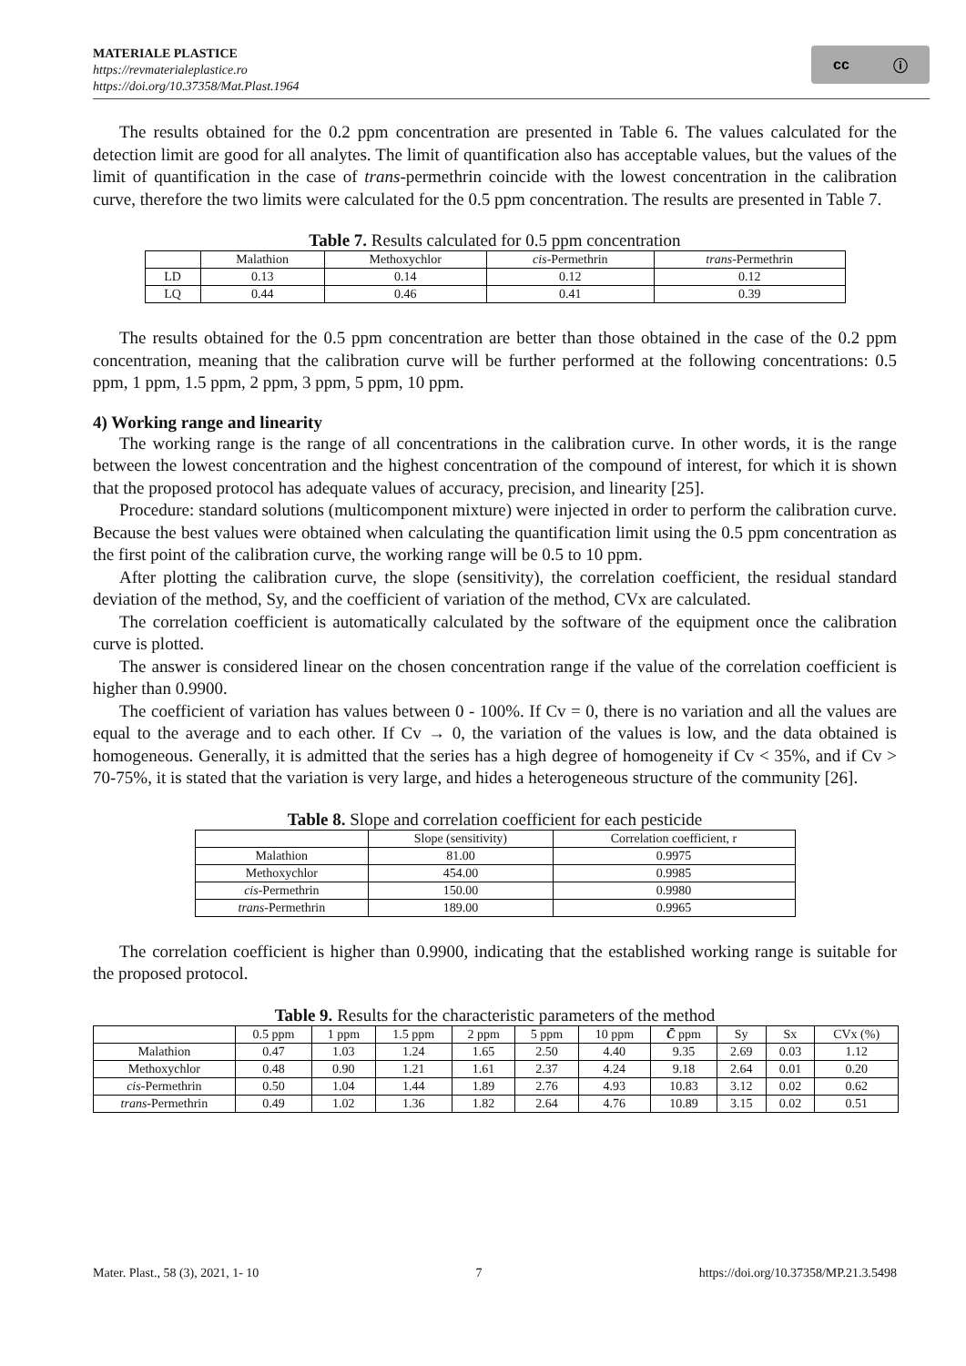MATERIALE PLASTICE
https://revmaterialeplastice.ro
https://doi.org/10.37358/Mat.Plast.1964
cc ⓘ
The results obtained for the 0.2 ppm concentration are presented in Table 6. The values calculated for the detection limit are good for all analytes. The limit of quantification also has acceptable values, but the values of the limit of quantification in the case of trans-permethrin coincide with the lowest concentration in the calibration curve, therefore the two limits were calculated for the 0.5 ppm concentration. The results are presented in Table 7.
Table 7. Results calculated for 0.5 ppm concentration
| | Malathion | Methoxychlor | cis -Permethrin | trans -Permethrin |
| --- | --- | --- | --- | --- |
| LD | 0.13 | 0.14 | 0.12 | 0.12 |
| LQ | 0.44 | 0.46 | 0.41 | 0.39 |
The results obtained for the 0.5 ppm concentration are better than those obtained in the case of the 0.2 ppm concentration, meaning that the calibration curve will be further performed at the following concentrations: 0.5 ppm, 1 ppm, 1.5 ppm, 2 ppm, 3 ppm, 5 ppm, 10 ppm.
4) Working range and linearity
The working range is the range of all concentrations in the calibration curve. In other words, it is the range between the lowest concentration and the highest concentration of the compound of interest, for which it is shown that the proposed protocol has adequate values of accuracy, precision, and linearity [25].
Procedure: standard solutions (multicomponent mixture) were injected in order to perform the calibration curve. Because the best values were obtained when calculating the quantification limit using the 0.5 ppm concentration as the first point of the calibration curve, the working range will be 0.5 to 10 ppm.
After plotting the calibration curve, the slope (sensitivity), the correlation coefficient, the residual standard deviation of the method, Sy, and the coefficient of variation of the method, CVx are calculated.
The correlation coefficient is automatically calculated by the software of the equipment once the calibration curve is plotted.
The answer is considered linear on the chosen concentration range if the value of the correlation coefficient is higher than 0.9900.
The coefficient of variation has values between 0 - 100%. If Cv = 0, there is no variation and all the values are equal to the average and to each other. If Cv → 0, the variation of the values is low, and the data obtained is homogeneous. Generally, it is admitted that the series has a high degree of homogeneity if Cv < 35%, and if Cv > 70-75%, it is stated that the variation is very large, and hides a heterogeneous structure of the community [26].
Table 8. Slope and correlation coefficient for each pesticide
| | Slope (sensitivity) | Correlation coefficient, r |
| --- | --- | --- |
| Malathion | 81.00 | 0.9975 |
| Methoxychlor | 454.00 | 0.9985 |
| cis -Permethrin | 150.00 | 0.9980 |
| trans -Permethrin | 189.00 | 0.9965 |
The correlation coefficient is higher than 0.9900, indicating that the established working range is suitable for the proposed protocol.
Table 9. Results for the characteristic parameters of the method
| | 0.5 ppm | 1 ppm | 1.5 ppm | 2 ppm | 5 ppm | 10 ppm | C̄ ppm | Sy | Sx | CVx (%) |
| --- | --- | --- | --- | --- | --- | --- | --- | --- | --- | --- |
| Malathion | 0.47 | 1.03 | 1.24 | 1.65 | 2.50 | 4.40 | 9.35 | 2.69 | 0.03 | 1.12 |
| Methoxychlor | 0.48 | 0.90 | 1.21 | 1.61 | 2.37 | 4.24 | 9.18 | 2.64 | 0.01 | 0.20 |
| cis -Permethrin | 0.50 | 1.04 | 1.44 | 1.89 | 2.76 | 4.93 | 10.83 | 3.12 | 0.02 | 0.62 |
| trans -Permethrin | 0.49 | 1.02 | 1.36 | 1.82 | 2.64 | 4.76 | 10.89 | 3.15 | 0.02 | 0.51 |
Mater. Plast., 58 (3), 2021, 1- 10 7 https://doi.org/10.37358/MP.21.3.5498